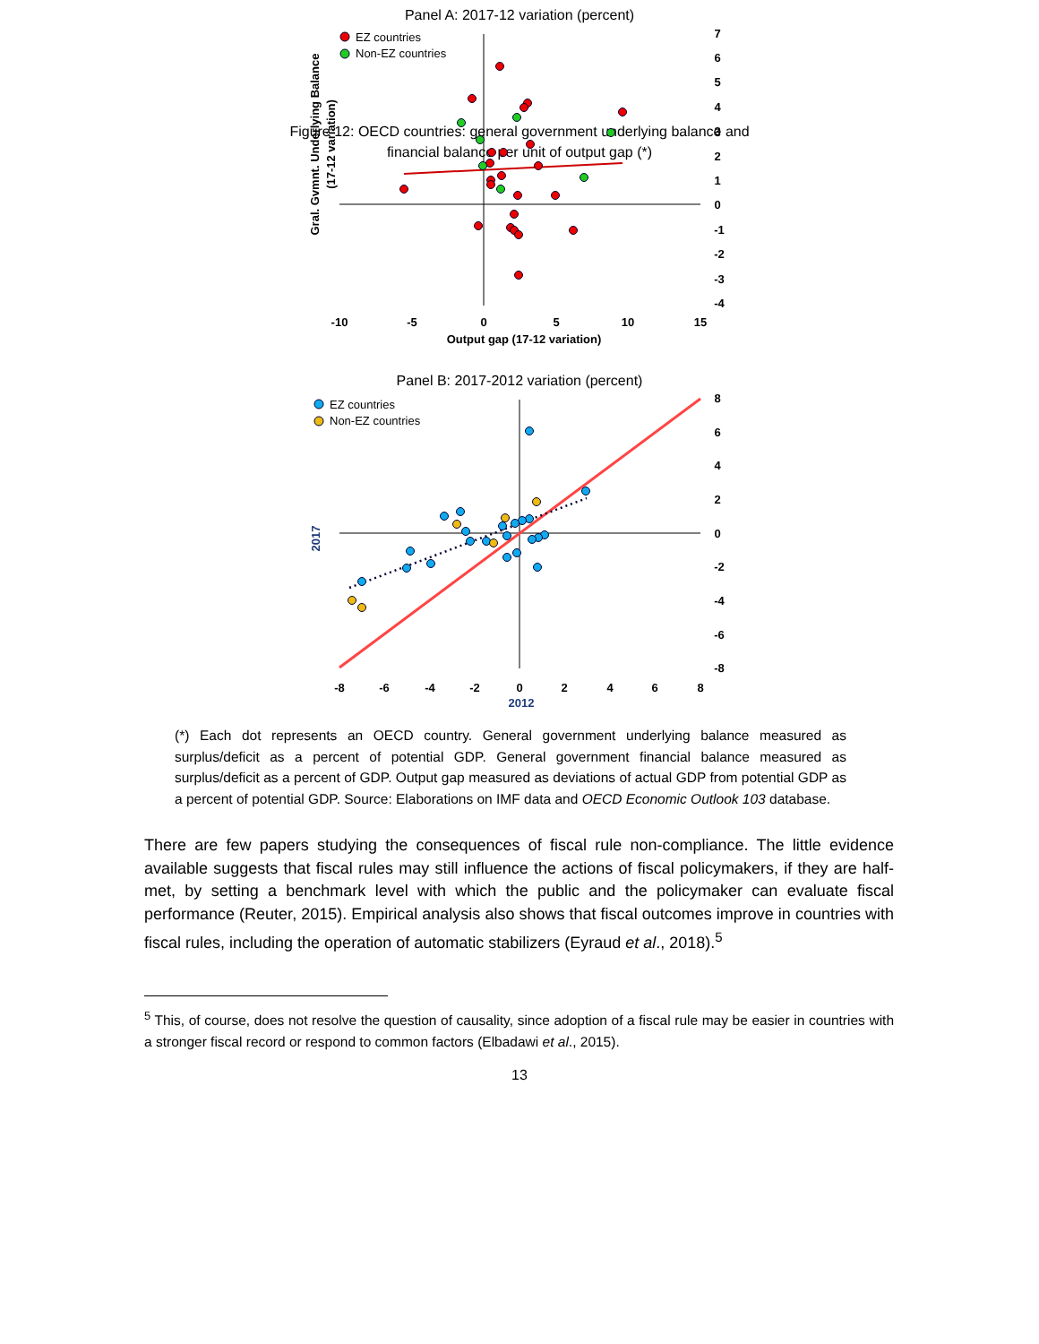Figure 12: OECD countries: general government underlying balance and
financial balance per unit of output gap (*)
Panel A: 2017-12 variation (percent)
7
6
5
4
3
2
1
0
-1
-2
-3
-4
-10
-5
0
5
10
15
Output gap (17-12 variation)
Gral. Gvmnt. Underlying Balance
(17-12 variation)
EZ countries
Non-EZ countries
Panel B: 2017-2012 variation (percent)
8
6
4
2
0
-2
-4
-6
-8
-8
-6
-4
-2
0
2
4
6
8
2012
2017
EZ countries
Non-EZ countries
(*) Each dot represents an OECD country. General government underlying balance measured as surplus/deficit as a percent of potential GDP. General government financial balance measured as surplus/deficit as a percent of GDP. Output gap measured as deviations of actual GDP from potential GDP as a percent of potential GDP. Source: Elaborations on IMF data and OECD Economic Outlook 103 database.
There are few papers studying the consequences of fiscal rule non-compliance. The little evidence available suggests that fiscal rules may still influence the actions of fiscal policymakers, if they are half-met, by setting a benchmark level with which the public and the policymaker can evaluate fiscal performance (Reuter, 2015). Empirical analysis also shows that fiscal outcomes improve in countries with fiscal rules, including the operation of automatic stabilizers (Eyraud et al., 2018).<sup>5</sup>
<sup>5</sup> This, of course, does not resolve the question of causality, since adoption of a fiscal rule may be easier in countries with a stronger fiscal record or respond to common factors (Elbadawi et al., 2015).
13